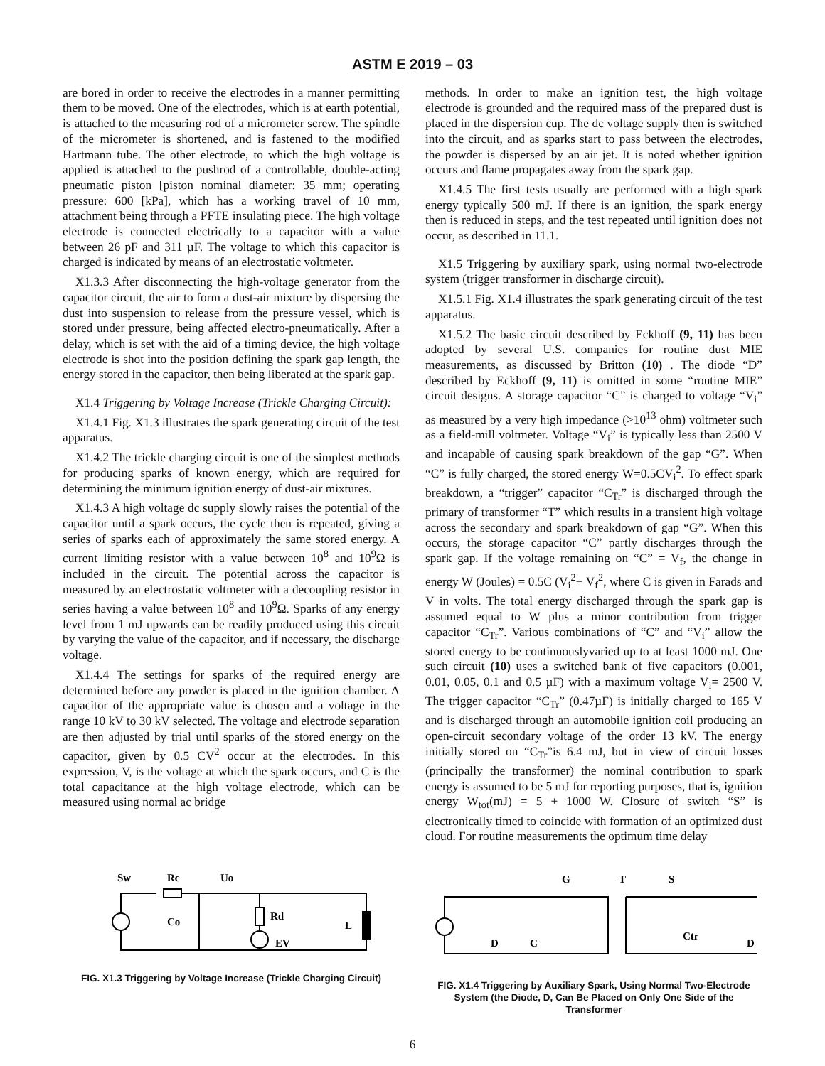ASTM E 2019 – 03
are bored in order to receive the electrodes in a manner permitting them to be moved. One of the electrodes, which is at earth potential, is attached to the measuring rod of a micrometer screw. The spindle of the micrometer is shortened, and is fastened to the modified Hartmann tube. The other electrode, to which the high voltage is applied is attached to the pushrod of a controllable, double-acting pneumatic piston [piston nominal diameter: 35 mm; operating pressure: 600 [kPa], which has a working travel of 10 mm, attachment being through a PFTE insulating piece. The high voltage electrode is connected electrically to a capacitor with a value between 26 pF and 311 µF. The voltage to which this capacitor is charged is indicated by means of an electrostatic voltmeter.
X1.3.3 After disconnecting the high-voltage generator from the capacitor circuit, the air to form a dust-air mixture by dispersing the dust into suspension to release from the pressure vessel, which is stored under pressure, being affected electro-pneumatically. After a delay, which is set with the aid of a timing device, the high voltage electrode is shot into the position defining the spark gap length, the energy stored in the capacitor, then being liberated at the spark gap.
X1.4 Triggering by Voltage Increase (Trickle Charging Circuit):
X1.4.1 Fig. X1.3 illustrates the spark generating circuit of the test apparatus.
X1.4.2 The trickle charging circuit is one of the simplest methods for producing sparks of known energy, which are required for determining the minimum ignition energy of dust-air mixtures.
X1.4.3 A high voltage dc supply slowly raises the potential of the capacitor until a spark occurs, the cycle then is repeated, giving a series of sparks each of approximately the same stored energy. A current limiting resistor with a value between 10<sup>8</sup> and 10<sup>9</sup>Ω is included in the circuit. The potential across the capacitor is measured by an electrostatic voltmeter with a decoupling resistor in series having a value between 10<sup>8</sup> and 10<sup>9</sup>Ω. Sparks of any energy level from 1 mJ upwards can be readily produced using this circuit by varying the value of the capacitor, and if necessary, the discharge voltage.
X1.4.4 The settings for sparks of the required energy are determined before any powder is placed in the ignition chamber. A capacitor of the appropriate value is chosen and a voltage in the range 10 kV to 30 kV selected. The voltage and electrode separation are then adjusted by trial until sparks of the stored energy on the capacitor, given by 0.5 CV<sup>2</sup> occur at the electrodes. In this expression, V, is the voltage at which the spark occurs, and C is the total capacitance at the high voltage electrode, which can be measured using normal ac bridge
methods. In order to make an ignition test, the high voltage electrode is grounded and the required mass of the prepared dust is placed in the dispersion cup. The dc voltage supply then is switched into the circuit, and as sparks start to pass between the electrodes, the powder is dispersed by an air jet. It is noted whether ignition occurs and flame propagates away from the spark gap.
X1.4.5 The first tests usually are performed with a high spark energy typically 500 mJ. If there is an ignition, the spark energy then is reduced in steps, and the test repeated until ignition does not occur, as described in 11.1.
X1.5 Triggering by auxiliary spark, using normal two-electrode system (trigger transformer in discharge circuit).
X1.5.1 Fig. X1.4 illustrates the spark generating circuit of the test apparatus.
X1.5.2 The basic circuit described by Eckhoff (9, 11) has been adopted by several U.S. companies for routine dust MIE measurements, as discussed by Britton (10) . The diode “D” described by Eckhoff (9, 11) is omitted in some “routine MIE” circuit designs. A storage capacitor “C” is charged to voltage “V<sub>i</sub>” as measured by a very high impedance (>10<sup>13</sup> ohm) voltmeter such as a field-mill voltmeter. Voltage “V<sub>i</sub>” is typically less than 2500 V and incapable of causing spark breakdown of the gap “G”. When “C” is fully charged, the stored energy W=0.5CV<sub>i</sub><sup>2</sup>. To effect spark breakdown, a “trigger” capacitor “C<sub>Tr</sub>” is discharged through the primary of transformer “T” which results in a transient high voltage across the secondary and spark breakdown of gap “G”. When this occurs, the storage capacitor “C” partly discharges through the spark gap. If the voltage remaining on “C” = V<sub>f</sub>, the change in energy W (Joules) = 0.5C (V<sub>i</sub><sup>2</sup>− V<sub>f</sub><sup>2</sup>, where C is given in Farads and V in volts. The total energy discharged through the spark gap is assumed equal to W plus a minor contribution from trigger capacitor “C<sub>Tr</sub>”. Various combinations of “C” and “V<sub>i</sub>” allow the stored energy to be continuouslyvaried up to at least 1000 mJ. One such circuit (10) uses a switched bank of five capacitors (0.001, 0.01, 0.05, 0.1 and 0.5 µF) with a maximum voltage V<sub>i</sub>= 2500 V. The trigger capacitor “C<sub>Tr</sub>” (0.47µF) is initially charged to 165 V and is discharged through an automobile ignition coil producing an open-circuit secondary voltage of the order 13 kV. The energy initially stored on “C<sub>Tr</sub>”is 6.4 mJ, but in view of circuit losses (principally the transformer) the nominal contribution to spark energy is assumed to be 5 mJ for reporting purposes, that is, ignition energy W<sub>tot</sub>(mJ) = 5 + 1000 W. Closure of switch “S” is electronically timed to coincide with formation of an optimized dust cloud. For routine measurements the optimum time delay
Sw
Rc
Uo
Co
Rd
EV
L
FIG. X1.3 Triggering by Voltage Increase (Trickle Charging Circuit)
G
T
S
D
C
Ctr
D
FIG. X1.4 Triggering by Auxiliary Spark, Using Normal Two-Electrode System (the Diode, D, Can Be Placed on Only One Side of the Transformer
6